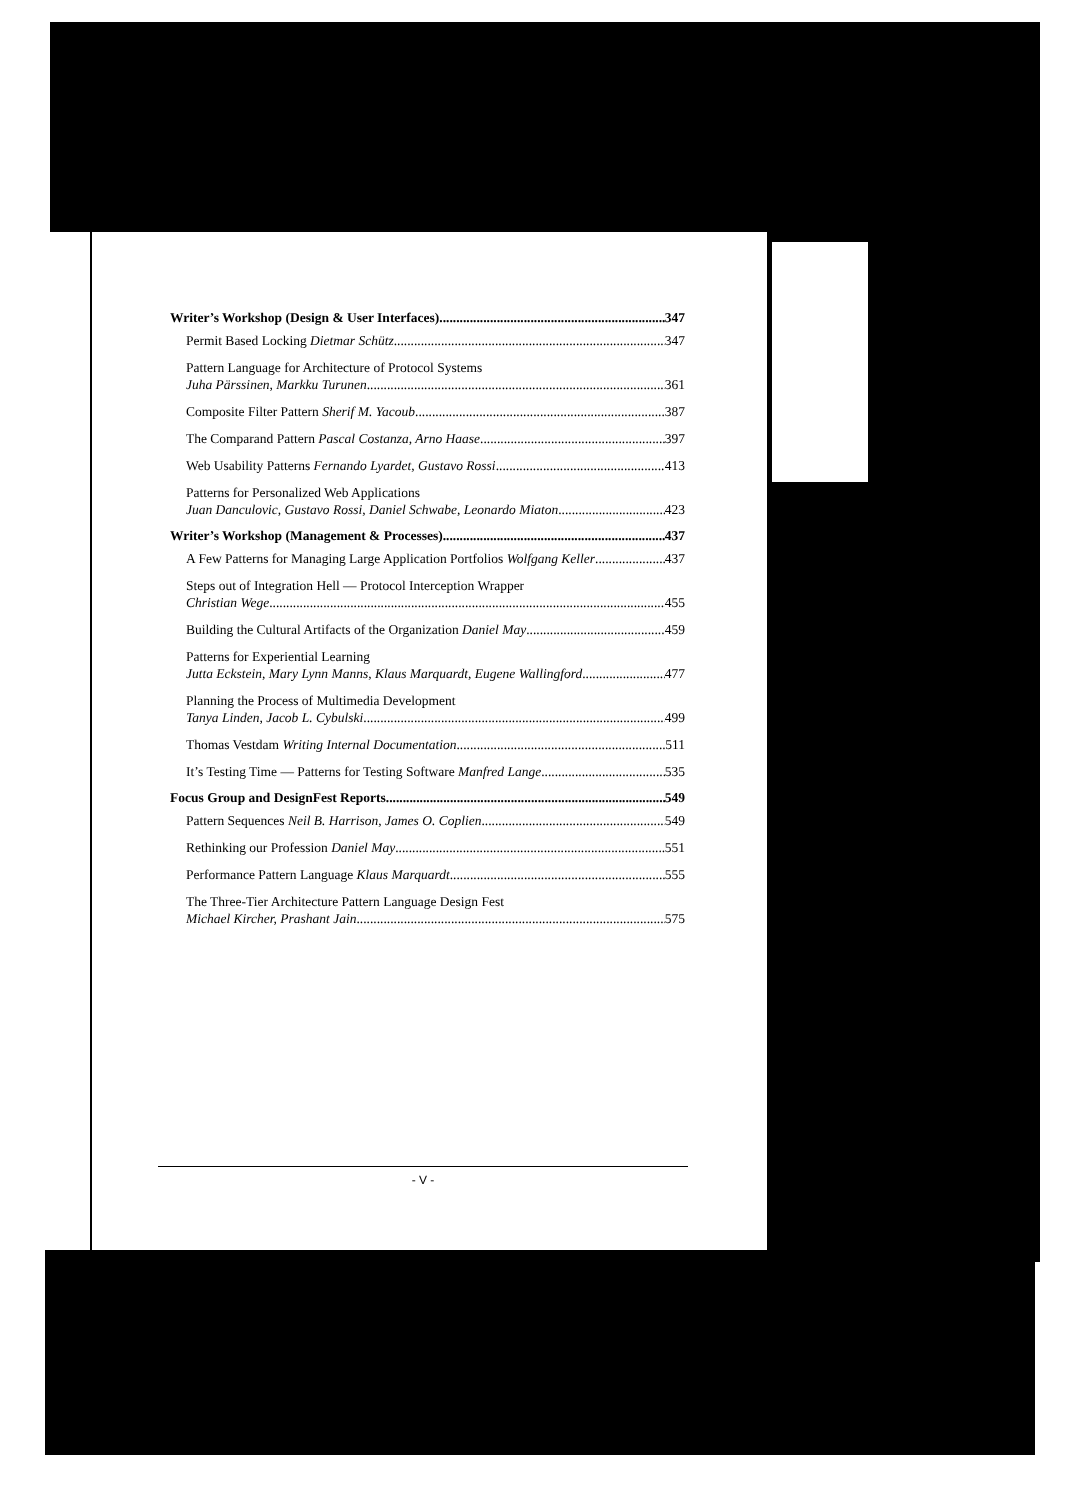Writer’s Workshop (Design & User Interfaces) 347
Permit Based Locking Dietmar Schütz 347
Pattern Language for Architecture of Protocol Systems
Juha Pärssinen, Markku Turunen 361
Composite Filter Pattern Sherif M. Yacoub 387
The Comparand Pattern Pascal Costanza, Arno Haase 397
Web Usability Patterns Fernando Lyardet, Gustavo Rossi 413
Patterns for Personalized Web Applications
Juan Danculovic, Gustavo Rossi, Daniel Schwabe, Leonardo Miaton 423
Writer’s Workshop (Management & Processes) 437
A Few Patterns for Managing Large Application Portfolios Wolfgang Keller 437
Steps out of Integration Hell — Protocol Interception Wrapper
Christian Wege 455
Building the Cultural Artifacts of the Organization Daniel May 459
Patterns for Experiential Learning
Jutta Eckstein, Mary Lynn Manns, Klaus Marquardt, Eugene Wallingford 477
Planning the Process of Multimedia Development
Tanya Linden, Jacob L. Cybulski 499
Thomas Vestdam Writing Internal Documentation 511
It’s Testing Time — Patterns for Testing Software Manfred Lange 535
Focus Group and DesignFest Reports 549
Pattern Sequences Neil B. Harrison, James O. Coplien 549
Rethinking our Profession Daniel May 551
Performance Pattern Language Klaus Marquardt 555
The Three-Tier Architecture Pattern Language Design Fest
Michael Kircher, Prashant Jain 575
- V -